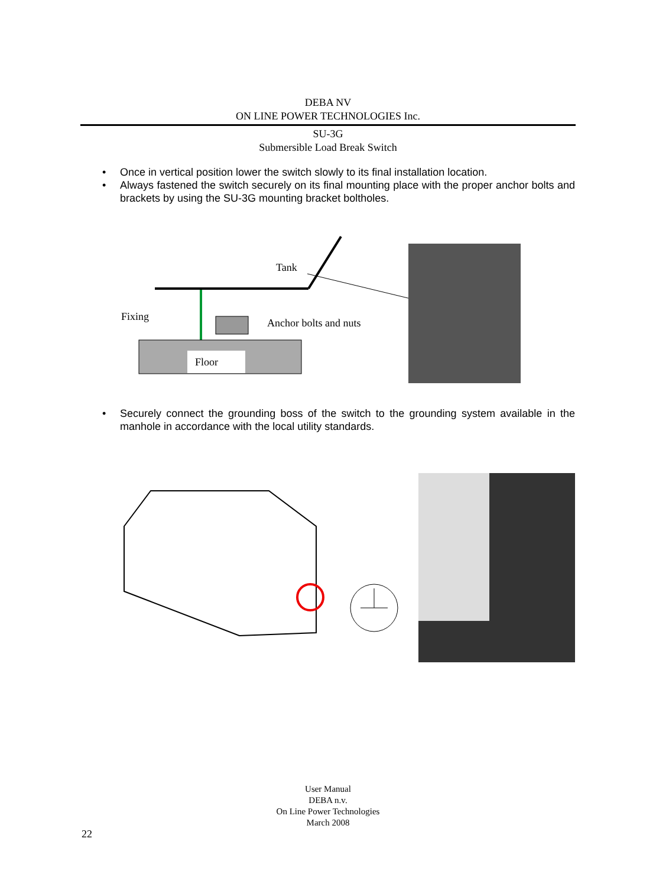DEBA NV
ON LINE POWER TECHNOLOGIES Inc.
SU-3G
Submersible Load Break Switch
• Once in vertical position lower the switch slowly to its final installation location.
• Always fastened the switch securely on its final mounting place with the proper anchor bolts and brackets by using the SU-3G mounting bracket boltholes.
Floor
Fixing
Tank
Anchor bolts and nuts
• Securely connect the grounding boss of the switch to the grounding system available in the manhole in accordance with the local utility standards.
User Manual
DEBA n.v.
On Line Power Technologies
March 2008
22